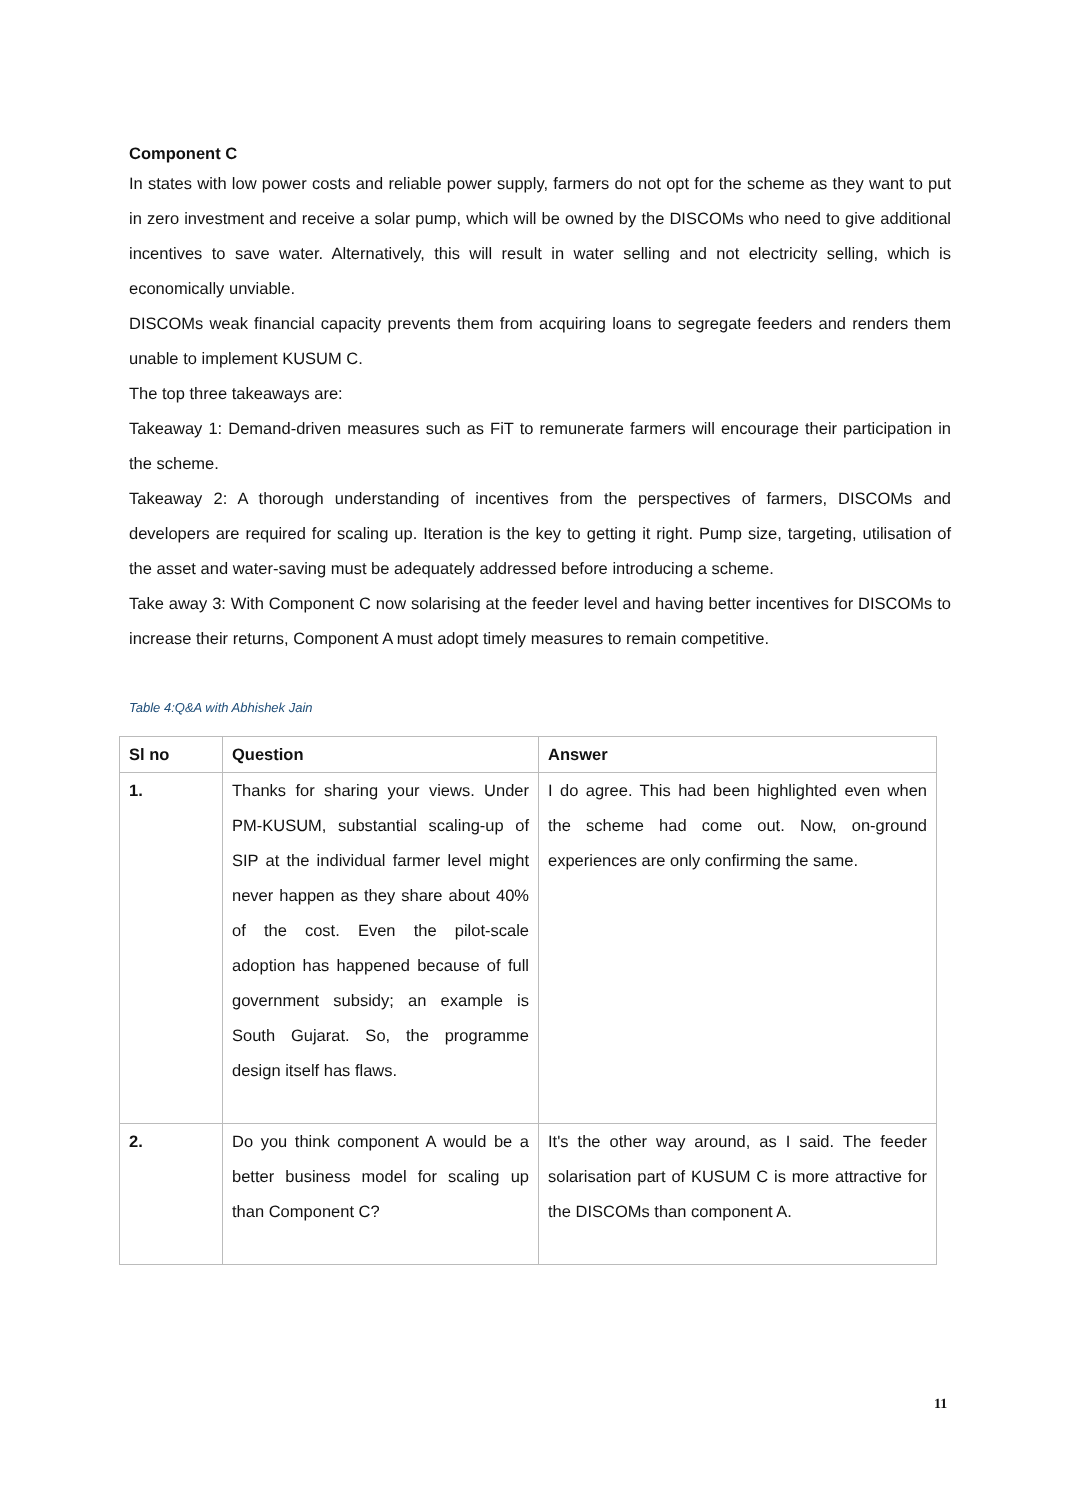Component C
In states with low power costs and reliable power supply, farmers do not opt for the scheme as they want to put in zero investment and receive a solar pump, which will be owned by the DISCOMs who need to give additional incentives to save water. Alternatively, this will result in water selling and not electricity selling, which is economically unviable.
DISCOMs weak financial capacity prevents them from acquiring loans to segregate feeders and renders them unable to implement KUSUM C.
The top three takeaways are:
Takeaway 1: Demand-driven measures such as FiT to remunerate farmers will encourage their participation in the scheme.
Takeaway 2: A thorough understanding of incentives from the perspectives of farmers, DISCOMs and developers are required for scaling up. Iteration is the key to getting it right. Pump size, targeting, utilisation of the asset and water-saving must be adequately addressed before introducing a scheme.
Take away 3: With Component C now solarising at the feeder level and having better incentives for DISCOMs to increase their returns, Component A must adopt timely measures to remain competitive.
Table 4:Q&A with Abhishek Jain
| Sl no | Question | Answer |
| --- | --- | --- |
| 1. | Thanks for sharing your views. Under PM-KUSUM, substantial scaling-up of SIP at the individual farmer level might never happen as they share about 40% of the cost. Even the pilot-scale adoption has happened because of full government subsidy; an example is South Gujarat. So, the programme design itself has flaws. | I do agree. This had been highlighted even when the scheme had come out. Now, on-ground experiences are only confirming the same. |
| 2. | Do you think component A would be a better business model for scaling up than Component C? | It's the other way around, as I said. The feeder solarisation part of KUSUM C is more attractive for the DISCOMs than component A. |
11